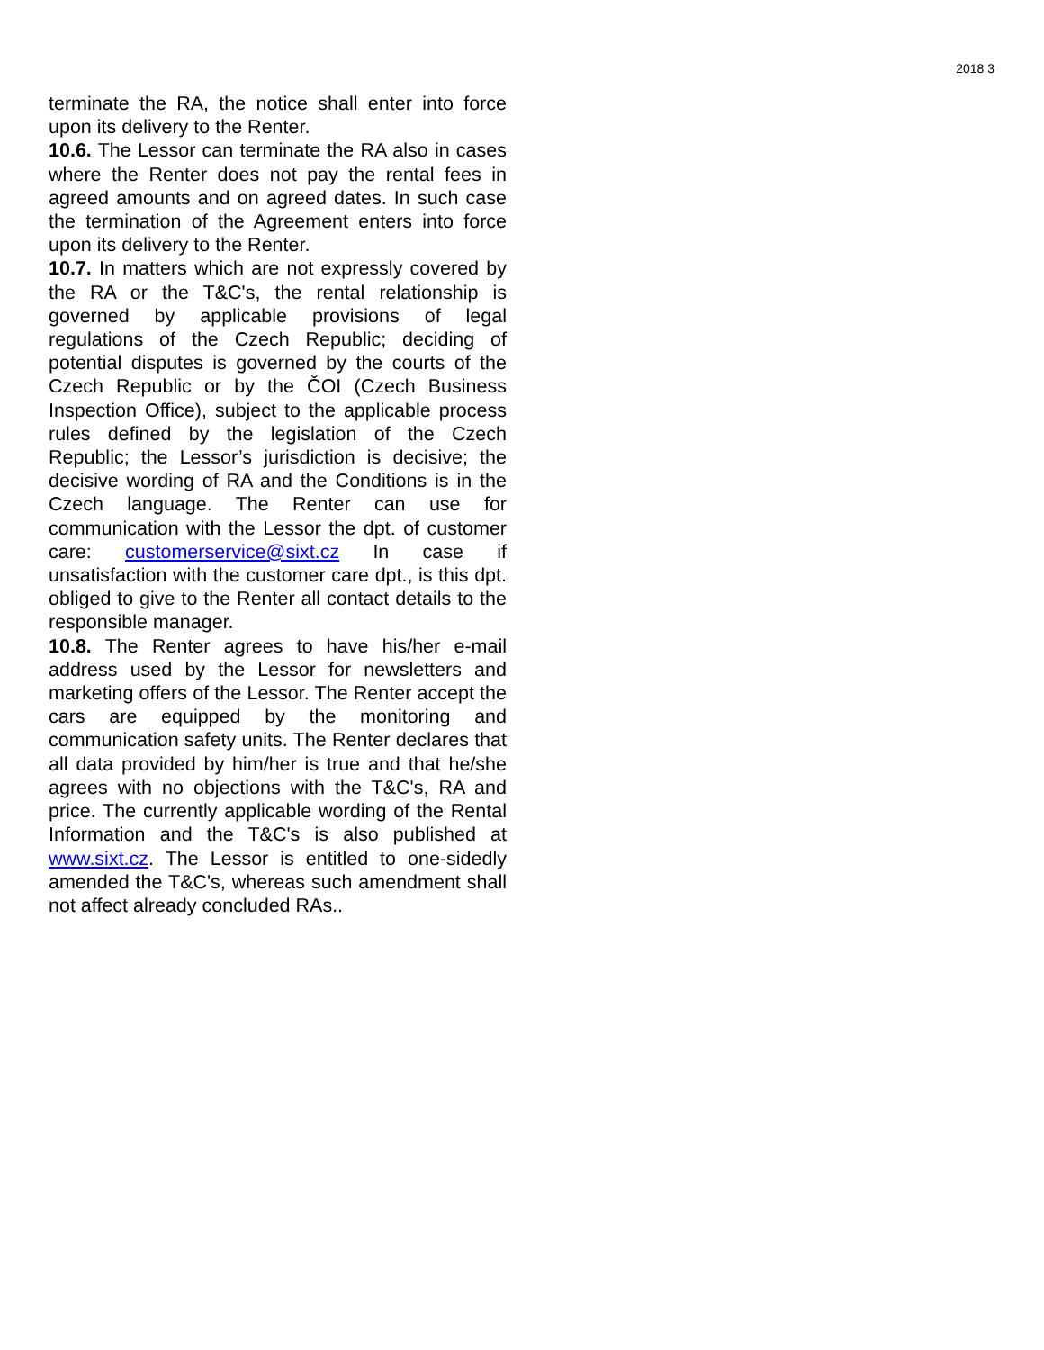2018 3
terminate the RA, the notice shall enter into force upon its delivery to the Renter.
10.6. The Lessor can terminate the RA also in cases where the Renter does not pay the rental fees in agreed amounts and on agreed dates. In such case the termination of the Agreement enters into force upon its delivery to the Renter.
10.7. In matters which are not expressly covered by the RA or the T&C's, the rental relationship is governed by applicable provisions of legal regulations of the Czech Republic; deciding of potential disputes is governed by the courts of the Czech Republic or by the ČOI (Czech Business Inspection Office), subject to the applicable process rules defined by the legislation of the Czech Republic; the Lessor’s jurisdiction is decisive; the decisive wording of RA and the Conditions is in the Czech language. The Renter can use for communication with the Lessor the dpt. of customer care: customerservice@sixt.cz In case if unsatisfaction with the customer care dpt., is this dpt. obliged to give to the Renter all contact details to the responsible manager.
10.8. The Renter agrees to have his/her e-mail address used by the Lessor for newsletters and marketing offers of the Lessor. The Renter accept the cars are equipped by the monitoring and communication safety units. The Renter declares that all data provided by him/her is true and that he/she agrees with no objections with the T&C's, RA and price. The currently applicable wording of the Rental Information and the T&C's is also published at www.sixt.cz. The Lessor is entitled to one-sidedly amended the T&C's, whereas such amendment shall not affect already concluded RAs..